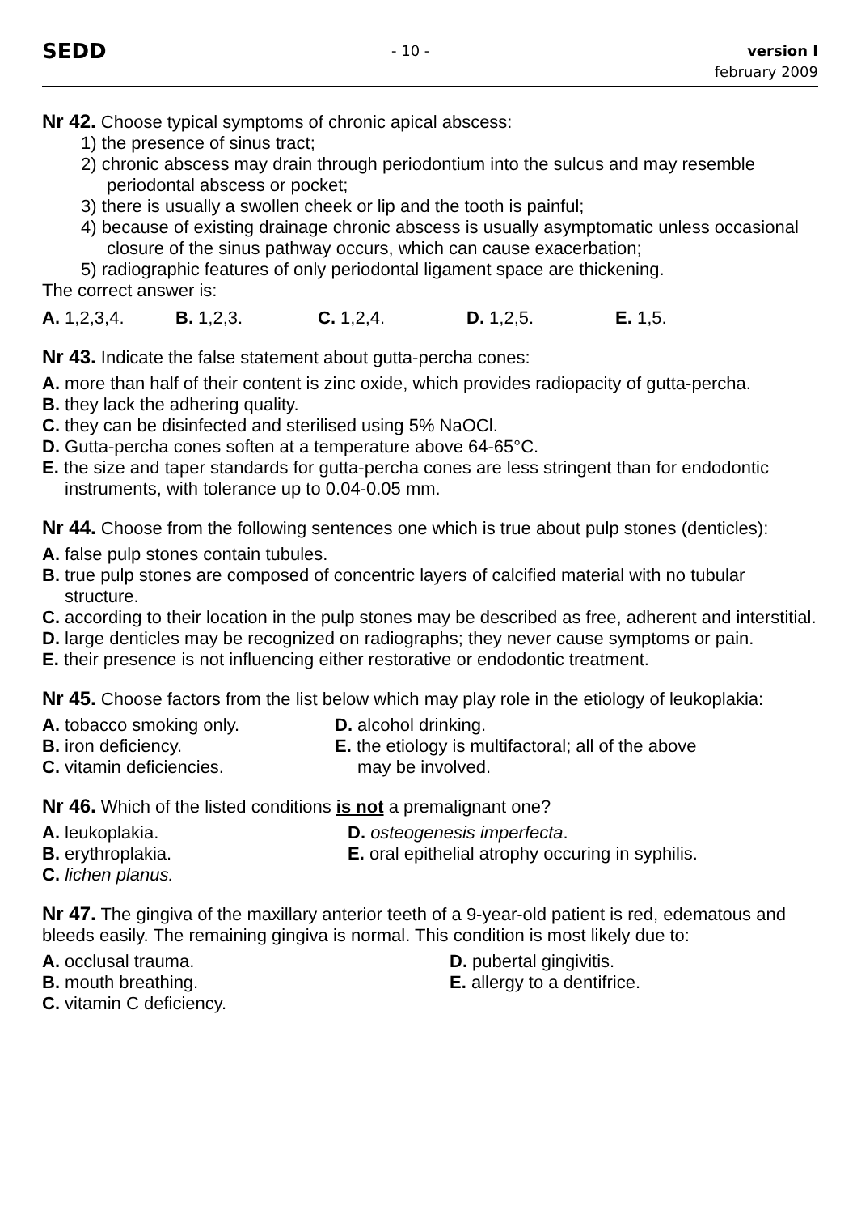SEDD
- 10 - version I
february 2009
Nr 42. Choose typical symptoms of chronic apical abscess:
1) the presence of sinus tract;
2) chronic abscess may drain through periodontium into the sulcus and may resemble periodontal abscess or pocket;
3) there is usually a swollen cheek or lip and the tooth is painful;
4) because of existing drainage chronic abscess is usually asymptomatic unless occasional closure of the sinus pathway occurs, which can cause exacerbation;
5) radiographic features of only periodontal ligament space are thickening.
The correct answer is:
A. 1,2,3,4. B. 1,2,3. C. 1,2,4. D. 1,2,5. E. 1,5.
Nr 43. Indicate the false statement about gutta-percha cones:
A. more than half of their content is zinc oxide, which provides radiopacity of gutta-percha.
B. they lack the adhering quality.
C. they can be disinfected and sterilised using 5% NaOCl.
D. Gutta-percha cones soften at a temperature above 64-65°C.
E. the size and taper standards for gutta-percha cones are less stringent than for endodontic instruments, with tolerance up to 0.04-0.05 mm.
Nr 44. Choose from the following sentences one which is true about pulp stones (denticles):
A. false pulp stones contain tubules.
B. true pulp stones are composed of concentric layers of calcified material with no tubular structure.
C. according to their location in the pulp stones may be described as free, adherent and interstitial.
D. large denticles may be recognized on radiographs; they never cause symptoms or pain.
E. their presence is not influencing either restorative or endodontic treatment.
Nr 45. Choose factors from the list below which may play role in the etiology of leukoplakia:
A. tobacco smoking only.
B. iron deficiency.
C. vitamin deficiencies.
D. alcohol drinking.
E. the etiology is multifactoral; all of the above
may be involved.
Nr 46. Which of the listed conditions is not a premalignant one?
A. leukoplakia.
B. erythroplakia.
C. lichen planus.
D. osteogenesis imperfecta.
E. oral epithelial atrophy occuring in syphilis.
Nr 47. The gingiva of the maxillary anterior teeth of a 9-year-old patient is red, edematous and bleeds easily. The remaining gingiva is normal. This condition is most likely due to:
A. occlusal trauma.
B. mouth breathing.
C. vitamin C deficiency.
D. pubertal gingivitis.
E. allergy to a dentifrice.